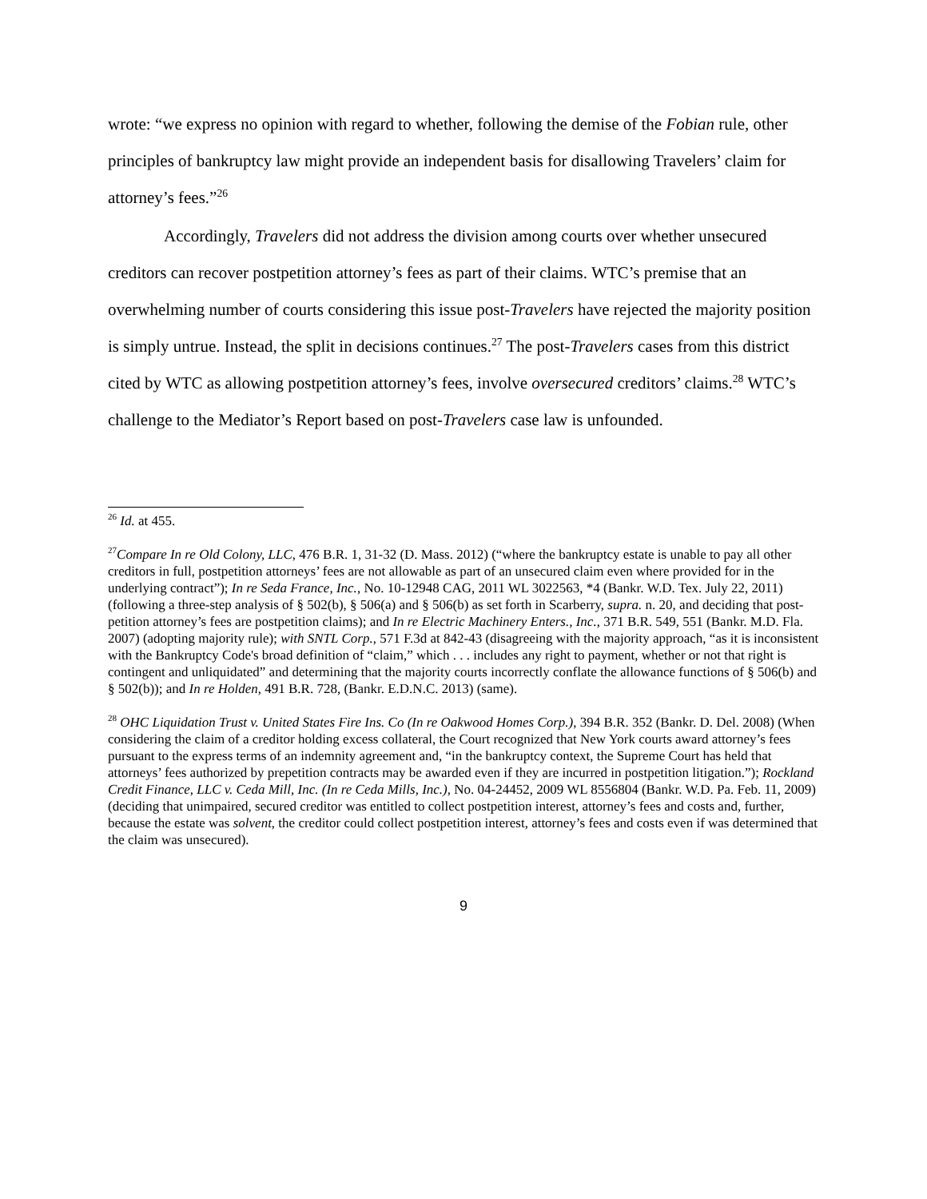wrote: “we express no opinion with regard to whether, following the demise of the Fobian rule, other principles of bankruptcy law might provide an independent basis for disallowing Travelers’ claim for attorney’s fees.”<sup>26</sup>
Accordingly, Travelers did not address the division among courts over whether unsecured creditors can recover postpetition attorney’s fees as part of their claims. WTC’s premise that an overwhelming number of courts considering this issue post-Travelers have rejected the majority position is simply untrue. Instead, the split in decisions continues.<sup>27</sup> The post-Travelers cases from this district cited by WTC as allowing postpetition attorney’s fees, involve oversecured creditors’ claims.<sup>28</sup> WTC’s challenge to the Mediator’s Report based on post-Travelers case law is unfounded.
<sup>26</sup> Id. at 455.
<sup>27</sup> Compare In re Old Colony, LLC, 476 B.R. 1, 31-32 (D. Mass. 2012) (“where the bankruptcy estate is unable to pay all other creditors in full, postpetition attorneys’ fees are not allowable as part of an unsecured claim even where provided for in the underlying contract”); In re Seda France, Inc., No. 10-12948 CAG, 2011 WL 3022563, *4 (Bankr. W.D. Tex. July 22, 2011) (following a three-step analysis of § 502(b), § 506(a) and § 506(b) as set forth in Scarberry, supra. n. 20, and deciding that post-petition attorney’s fees are postpetition claims); and In re Electric Machinery Enters., Inc., 371 B.R. 549, 551 (Bankr. M.D. Fla. 2007) (adopting majority rule); with SNTL Corp., 571 F.3d at 842-43 (disagreeing with the majority approach, “as it is inconsistent with the Bankruptcy Code's broad definition of “claim,” which . . . includes any right to payment, whether or not that right is contingent and unliquidated” and determining that the majority courts incorrectly conflate the allowance functions of § 506(b) and § 502(b)); and In re Holden, 491 B.R. 728, (Bankr. E.D.N.C. 2013) (same).
<sup>28</sup> OHC Liquidation Trust v. United States Fire Ins. Co (In re Oakwood Homes Corp.), 394 B.R. 352 (Bankr. D. Del. 2008) (When considering the claim of a creditor holding excess collateral, the Court recognized that New York courts award attorney’s fees pursuant to the express terms of an indemnity agreement and, “in the bankruptcy context, the Supreme Court has held that attorneys’ fees authorized by prepetition contracts may be awarded even if they are incurred in postpetition litigation.”); Rockland Credit Finance, LLC v. Ceda Mill, Inc. (In re Ceda Mills, Inc.), No. 04-24452, 2009 WL 8556804 (Bankr. W.D. Pa. Feb. 11, 2009) (deciding that unimpaired, secured creditor was entitled to collect postpetition interest, attorney’s fees and costs and, further, because the estate was solvent, the creditor could collect postpetition interest, attorney’s fees and costs even if was determined that the claim was unsecured).
9